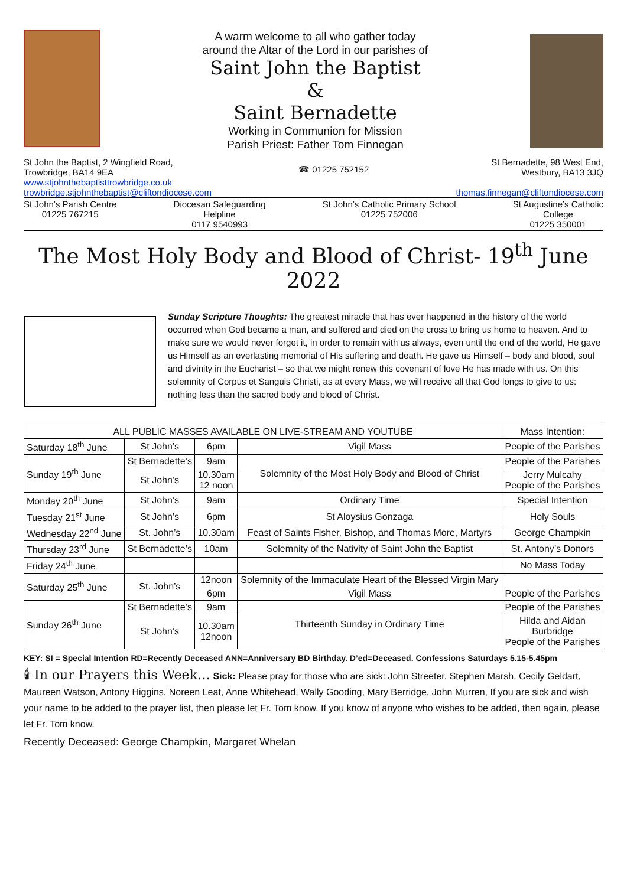A warm welcome to all who gather today
around the Altar of the Lord in our parishes of
Saint John the Baptist
&
Saint Bernadette
Working in Communion for Mission
Parish Priest: Father Tom Finnegan
St John the Baptist, 2 Wingfield Road,
Trowbridge, BA14 9EA
www.stjohnthebaptisttrowbridge.co.uk
trowbridge.stjohnthebaptist@cliftondiocese.com
☎ 01225 752152
St Bernadette, 98 West End,
Westbury, BA13 3JQ
thomas.finnegan@cliftondiocese.com
St John’s Parish Centre
01225 767215
Diocesan Safeguarding
Helpline
0117 9540993
St John’s Catholic Primary School
01225 752006
St Augustine’s Catholic
College
01225 350001
The Most Holy Body and Blood of Christ- 19<sup>th</sup> June 2022
Sunday Scripture Thoughts: The greatest miracle that has ever happened in the history of the world occurred when God became a man, and suffered and died on the cross to bring us home to heaven. And to make sure we would never forget it, in order to remain with us always, even until the end of the world, He gave us Himself as an everlasting memorial of His suffering and death. He gave us Himself – body and blood, soul and divinity in the Eucharist – so that we might renew this covenant of love He has made with us. On this solemnity of Corpus et Sanguis Christi, as at every Mass, we will receive all that God longs to give to us: nothing less than the sacred body and blood of Christ.
| ALL PUBLIC MASSES AVAILABLE ON LIVE-STREAM AND YOUTUBE | | | | Mass Intention: |
| --- | --- | --- | --- | --- |
| Saturday 18<sup>th</sup> June | St John’s | 6pm | Vigil Mass | People of the Parishes |
| Sunday 19<sup>th</sup> June | St Bernadette’s | 9am | Solemnity of the Most Holy Body and Blood of Christ | People of the Parishes |
| | St John’s | 10.30am 12 noon | | Jerry Mulcahy People of the Parishes |
| Monday 20<sup>th</sup> June | St John’s | 9am | Ordinary Time | Special Intention |
| Tuesday 21<sup>st</sup> June | St John’s | 6pm | St Aloysius Gonzaga | Holy Souls |
| Wednesday 22<sup>nd</sup> June | St. John’s | 10.30am | Feast of Saints Fisher, Bishop, and Thomas More, Martyrs | George Champkin |
| Thursday 23<sup>rd</sup> June | St Bernadette’s | 10am | Solemnity of the Nativity of Saint John the Baptist | St. Antony’s Donors |
| Friday 24<sup>th</sup> June | | | | No Mass Today |
| Saturday 25<sup>th</sup> June | St. John’s | 12noon | Solemnity of the Immaculate Heart of the Blessed Virgin Mary | |
| | | 6pm | Vigil Mass | People of the Parishes |
| Sunday 26<sup>th</sup> June | St Bernadette’s | 9am | Thirteenth Sunday in Ordinary Time | People of the Parishes |
| | St John’s | 10.30am 12noon | | Hilda and Aidan Burbridge People of the Parishes |
KEY: SI = Special Intention RD=Recently Deceased ANN=Anniversary BD Birthday. D’ed=Deceased. Confessions Saturdays 5.15-5.45pm
🕯 In our Prayers this Week… Sick: Please pray for those who are sick: John Streeter, Stephen Marsh. Cecily Geldart, Maureen Watson, Antony Higgins, Noreen Leat, Anne Whitehead, Wally Gooding, Mary Berridge, John Murren, If you are sick and wish your name to be added to the prayer list, then please let Fr. Tom know. If you know of anyone who wishes to be added, then again, please let Fr. Tom know.
Recently Deceased: George Champkin, Margaret Whelan